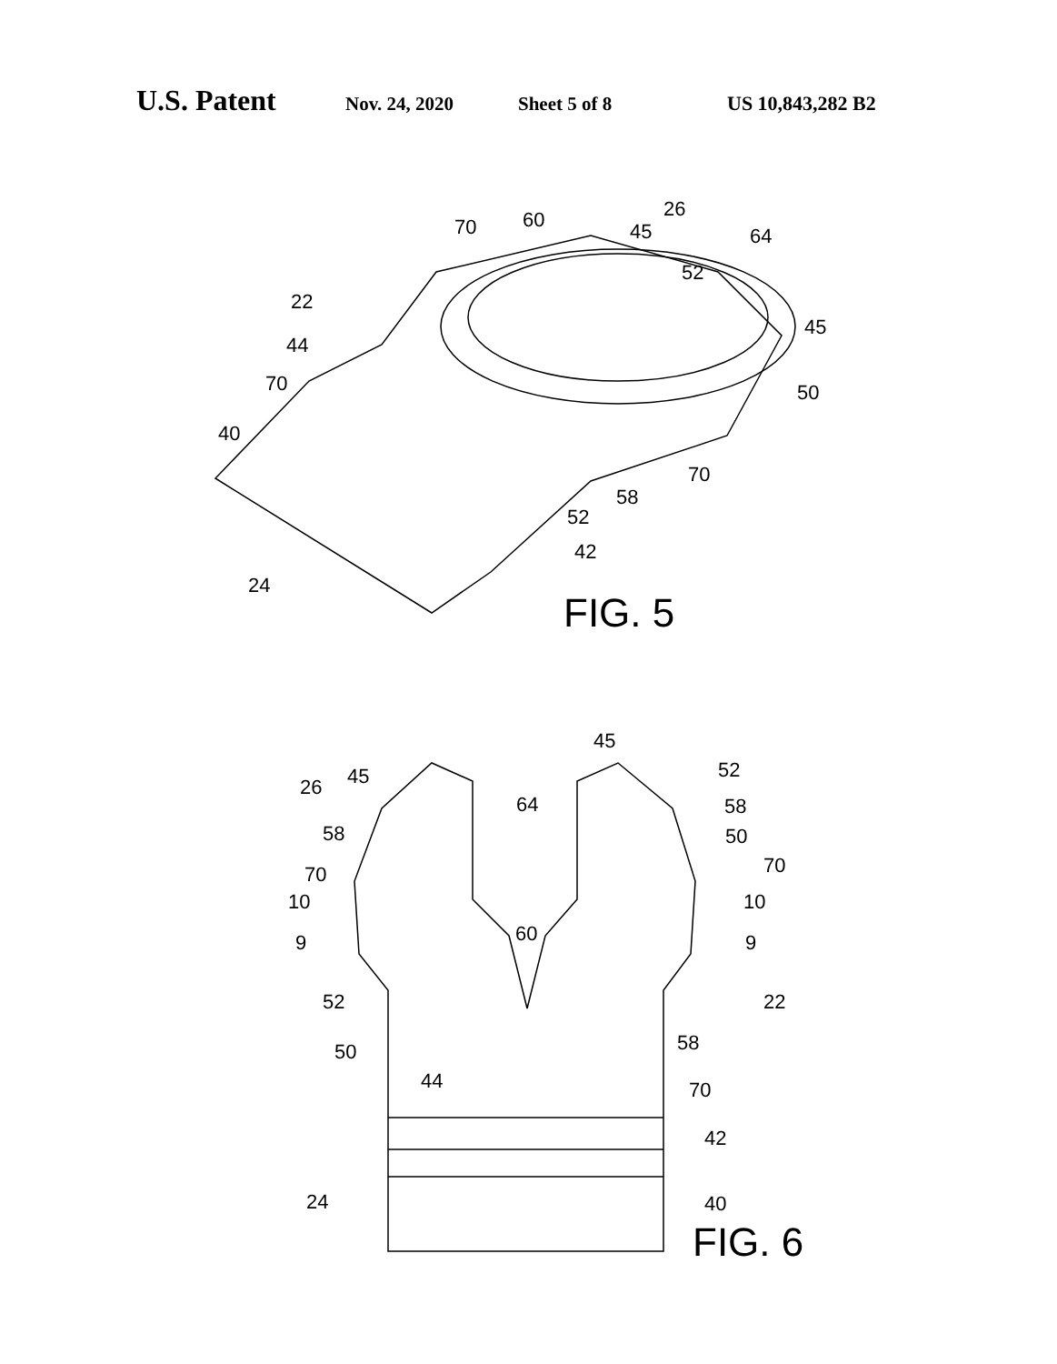U.S. Patent Nov. 24, 2020 Sheet 5 of 8 US 10,843,282 B2
FIG. 5
70
60
26
45
64
52
22
45
44
70
50
40
70
58
52
42
24
FIG. 6
45
52
45
26
64
58
58
50
70
70
10
10
60
9
9
52
22
50
58
44
70
42
24
40